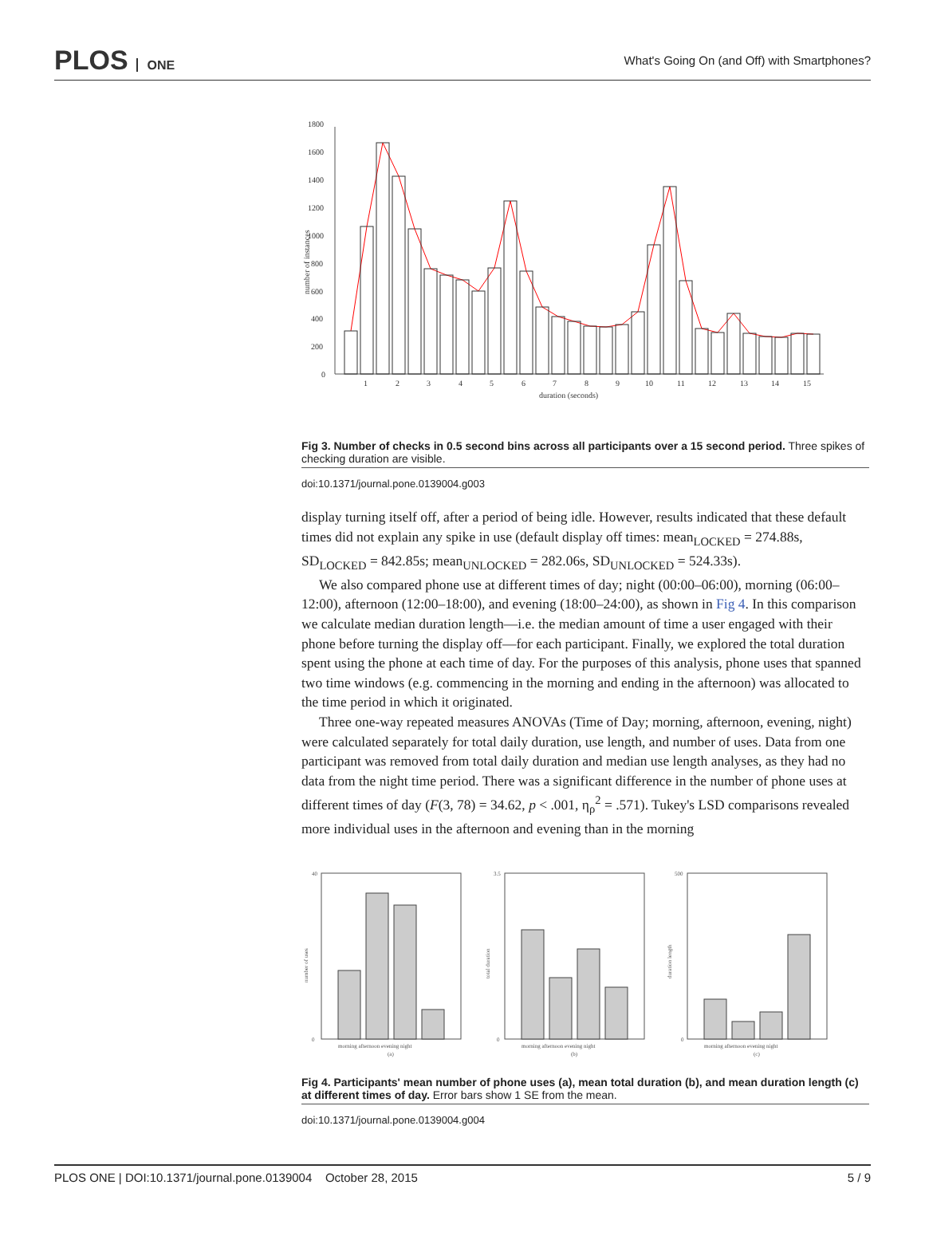PLOS ONE
What's Going On (and Off) with Smartphones?
1800
1600
1400
1200
1000
800
600
400
200
0
1
2
3
4
5
6
7
8
9
10
11
12
13
14
15
duration (seconds)
number of instances
Fig 3. Number of checks in 0.5 second bins across all participants over a 15 second period. Three spikes of checking duration are visible.
doi:10.1371/journal.pone.0139004.g003
display turning itself off, after a period of being idle. However, results indicated that these default times did not explain any spike in use (default display off times: mean<sub>LOCKED</sub> = 274.88s, SD<sub>LOCKED</sub> = 842.85s; mean<sub>UNLOCKED</sub> = 282.06s, SD<sub>UNLOCKED</sub> = 524.33s).
We also compared phone use at different times of day; night (00:00–06:00), morning (06:00–12:00), afternoon (12:00–18:00), and evening (18:00–24:00), as shown in Fig 4. In this comparison we calculate median duration length—i.e. the median amount of time a user engaged with their phone before turning the display off—for each participant. Finally, we explored the total duration spent using the phone at each time of day. For the purposes of this analysis, phone uses that spanned two time windows (e.g. commencing in the morning and ending in the afternoon) was allocated to the time period in which it originated.
Three one-way repeated measures ANOVAs (Time of Day; morning, afternoon, evening, night) were calculated separately for total daily duration, use length, and number of uses. Data from one participant was removed from total daily duration and median use length analyses, as they had no data from the night time period. There was a significant difference in the number of phone uses at different times of day (F(3, 78) = 34.62, p < .001, η<sub>ρ</sub><sup>2</sup> = .571). Tukey's LSD comparisons revealed more individual uses in the afternoon and evening than in the morning
40
0
number of uses
morning afternoon evening night
(a)
3.5
0
total duration
morning afternoon evening night
(b)
500
0
duration length
morning afternoon evening night
(c)
Fig 4. Participants' mean number of phone uses (a), mean total duration (b), and mean duration length (c) at different times of day. Error bars show 1 SE from the mean.
doi:10.1371/journal.pone.0139004.g004
PLOS ONE | DOI:10.1371/journal.pone.0139004 October 28, 2015
5 / 9